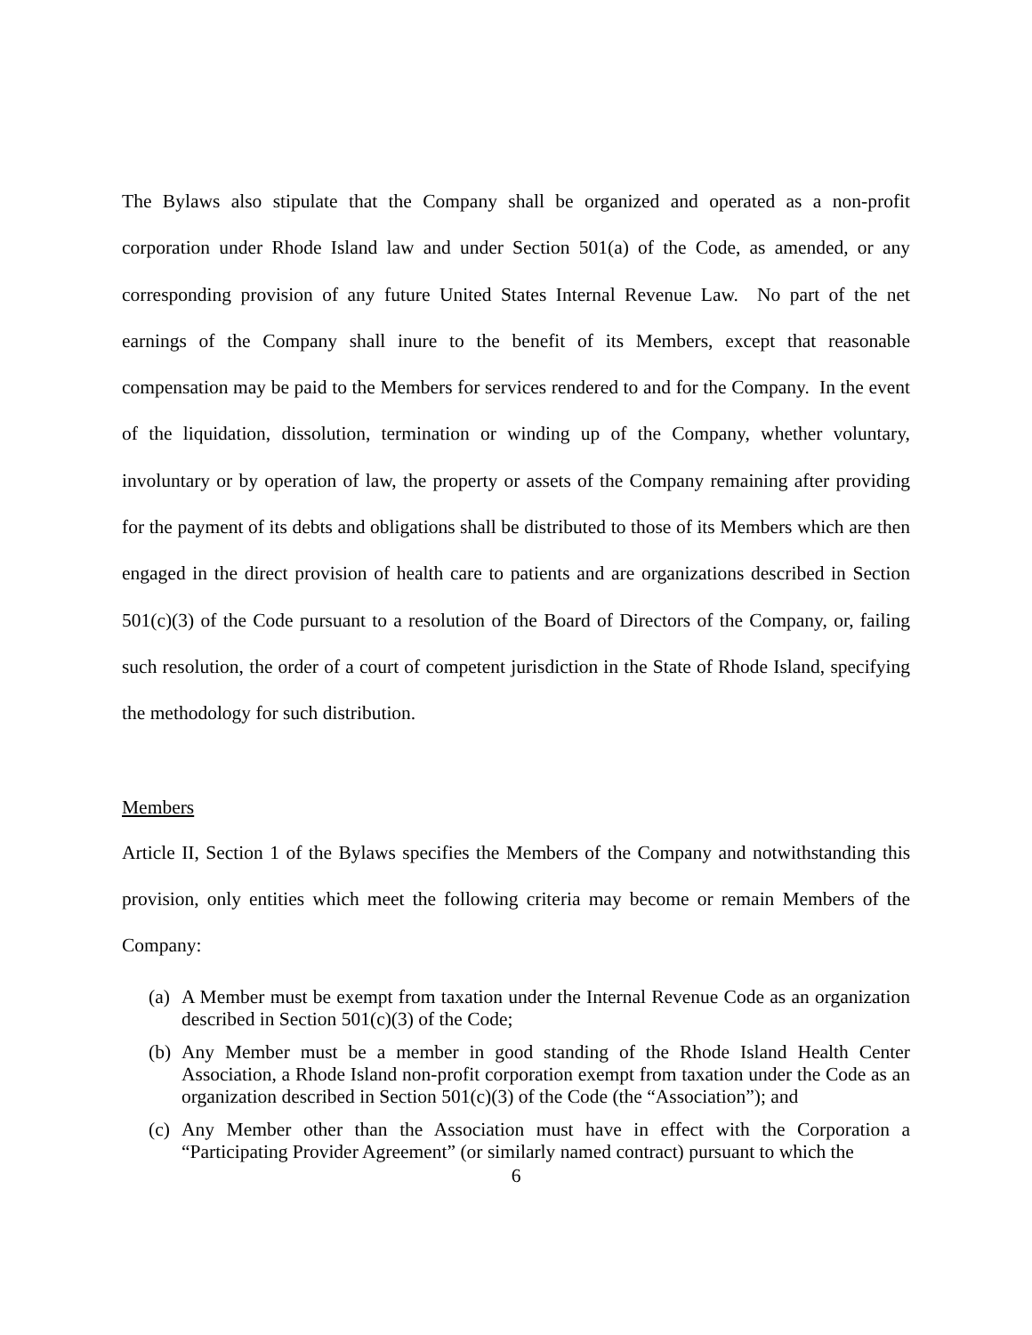The Bylaws also stipulate that the Company shall be organized and operated as a non-profit corporation under Rhode Island law and under Section 501(a) of the Code, as amended, or any corresponding provision of any future United States Internal Revenue Law. No part of the net earnings of the Company shall inure to the benefit of its Members, except that reasonable compensation may be paid to the Members for services rendered to and for the Company. In the event of the liquidation, dissolution, termination or winding up of the Company, whether voluntary, involuntary or by operation of law, the property or assets of the Company remaining after providing for the payment of its debts and obligations shall be distributed to those of its Members which are then engaged in the direct provision of health care to patients and are organizations described in Section 501(c)(3) of the Code pursuant to a resolution of the Board of Directors of the Company, or, failing such resolution, the order of a court of competent jurisdiction in the State of Rhode Island, specifying the methodology for such distribution.
Members
Article II, Section 1 of the Bylaws specifies the Members of the Company and notwithstanding this provision, only entities which meet the following criteria may become or remain Members of the Company:
(a) A Member must be exempt from taxation under the Internal Revenue Code as an organization described in Section 501(c)(3) of the Code;
(b) Any Member must be a member in good standing of the Rhode Island Health Center Association, a Rhode Island non-profit corporation exempt from taxation under the Code as an organization described in Section 501(c)(3) of the Code (the “Association”); and
(c) Any Member other than the Association must have in effect with the Corporation a “Participating Provider Agreement” (or similarly named contract) pursuant to which the
6